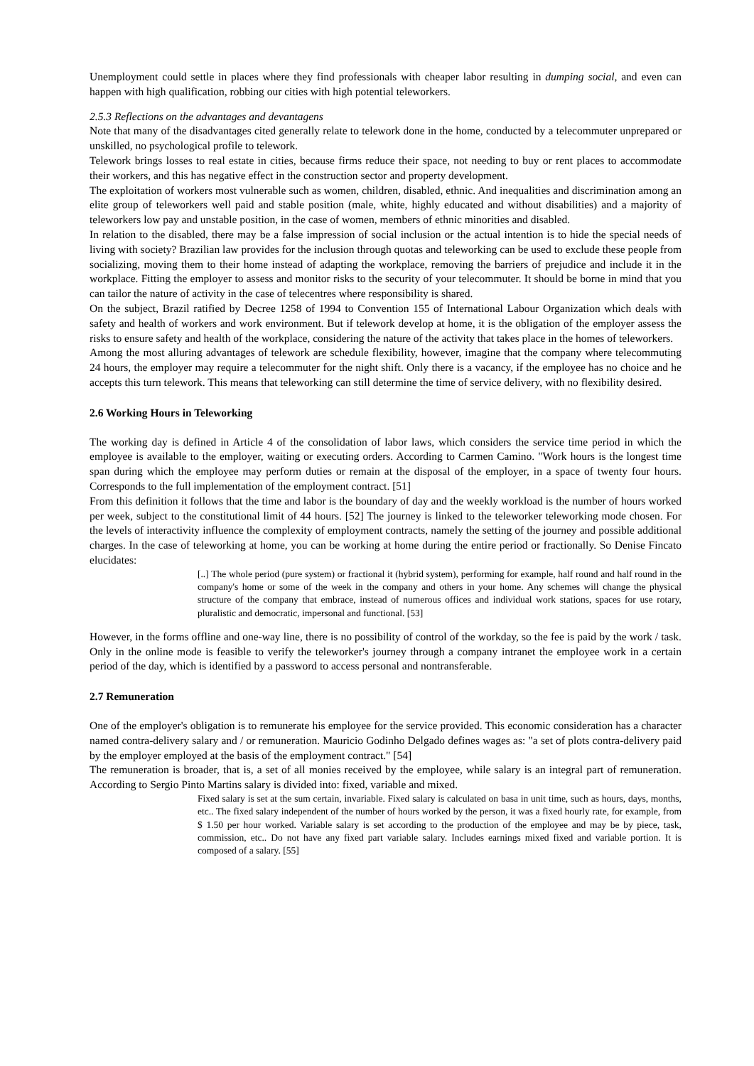Unemployment could settle in places where they find professionals with cheaper labor resulting in dumping social, and even can happen with high qualification, robbing our cities with high potential teleworkers.
2.5.3 Reflections on the advantages and devantagens
Note that many of the disadvantages cited generally relate to telework done in the home, conducted by a telecommuter unprepared or unskilled, no psychological profile to telework.
Telework brings losses to real estate in cities, because firms reduce their space, not needing to buy or rent places to accommodate their workers, and this has negative effect in the construction sector and property development.
The exploitation of workers most vulnerable such as women, children, disabled, ethnic. And inequalities and discrimination among an elite group of teleworkers well paid and stable position (male, white, highly educated and without disabilities) and a majority of teleworkers low pay and unstable position, in the case of women, members of ethnic minorities and disabled.
In relation to the disabled, there may be a false impression of social inclusion or the actual intention is to hide the special needs of living with society? Brazilian law provides for the inclusion through quotas and teleworking can be used to exclude these people from socializing, moving them to their home instead of adapting the workplace, removing the barriers of prejudice and include it in the workplace. Fitting the employer to assess and monitor risks to the security of your telecommuter. It should be borne in mind that you can tailor the nature of activity in the case of telecentres where responsibility is shared.
On the subject, Brazil ratified by Decree 1258 of 1994 to Convention 155 of International Labour Organization which deals with safety and health of workers and work environment. But if telework develop at home, it is the obligation of the employer assess the risks to ensure safety and health of the workplace, considering the nature of the activity that takes place in the homes of teleworkers.
Among the most alluring advantages of telework are schedule flexibility, however, imagine that the company where telecommuting 24 hours, the employer may require a telecommuter for the night shift. Only there is a vacancy, if the employee has no choice and he accepts this turn telework. This means that teleworking can still determine the time of service delivery, with no flexibility desired.
2.6 Working Hours in Teleworking
The working day is defined in Article 4 of the consolidation of labor laws, which considers the service time period in which the employee is available to the employer, waiting or executing orders. According to Carmen Camino. "Work hours is the longest time span during which the employee may perform duties or remain at the disposal of the employer, in a space of twenty four hours. Corresponds to the full implementation of the employment contract. [51]
From this definition it follows that the time and labor is the boundary of day and the weekly workload is the number of hours worked per week, subject to the constitutional limit of 44 hours. [52] The journey is linked to the teleworker teleworking mode chosen. For the levels of interactivity influence the complexity of employment contracts, namely the setting of the journey and possible additional charges. In the case of teleworking at home, you can be working at home during the entire period or fractionally. So Denise Fincato elucidates:
[..] The whole period (pure system) or fractional it (hybrid system), performing for example, half round and half round in the company's home or some of the week in the company and others in your home. Any schemes will change the physical structure of the company that embrace, instead of numerous offices and individual work stations, spaces for use rotary, pluralistic and democratic, impersonal and functional. [53]
However, in the forms offline and one-way line, there is no possibility of control of the workday, so the fee is paid by the work / task. Only in the online mode is feasible to verify the teleworker's journey through a company intranet the employee work in a certain period of the day, which is identified by a password to access personal and nontransferable.
2.7 Remuneration
One of the employer's obligation is to remunerate his employee for the service provided. This economic consideration has a character named contra-delivery salary and / or remuneration. Mauricio Godinho Delgado defines wages as: "a set of plots contra-delivery paid by the employer employed at the basis of the employment contract." [54]
The remuneration is broader, that is, a set of all monies received by the employee, while salary is an integral part of remuneration. According to Sergio Pinto Martins salary is divided into: fixed, variable and mixed.
Fixed salary is set at the sum certain, invariable. Fixed salary is calculated on basa in unit time, such as hours, days, months, etc.. The fixed salary independent of the number of hours worked by the person, it was a fixed hourly rate, for example, from $ 1.50 per hour worked. Variable salary is set according to the production of the employee and may be by piece, task, commission, etc.. Do not have any fixed part variable salary. Includes earnings mixed fixed and variable portion. It is composed of a salary. [55]